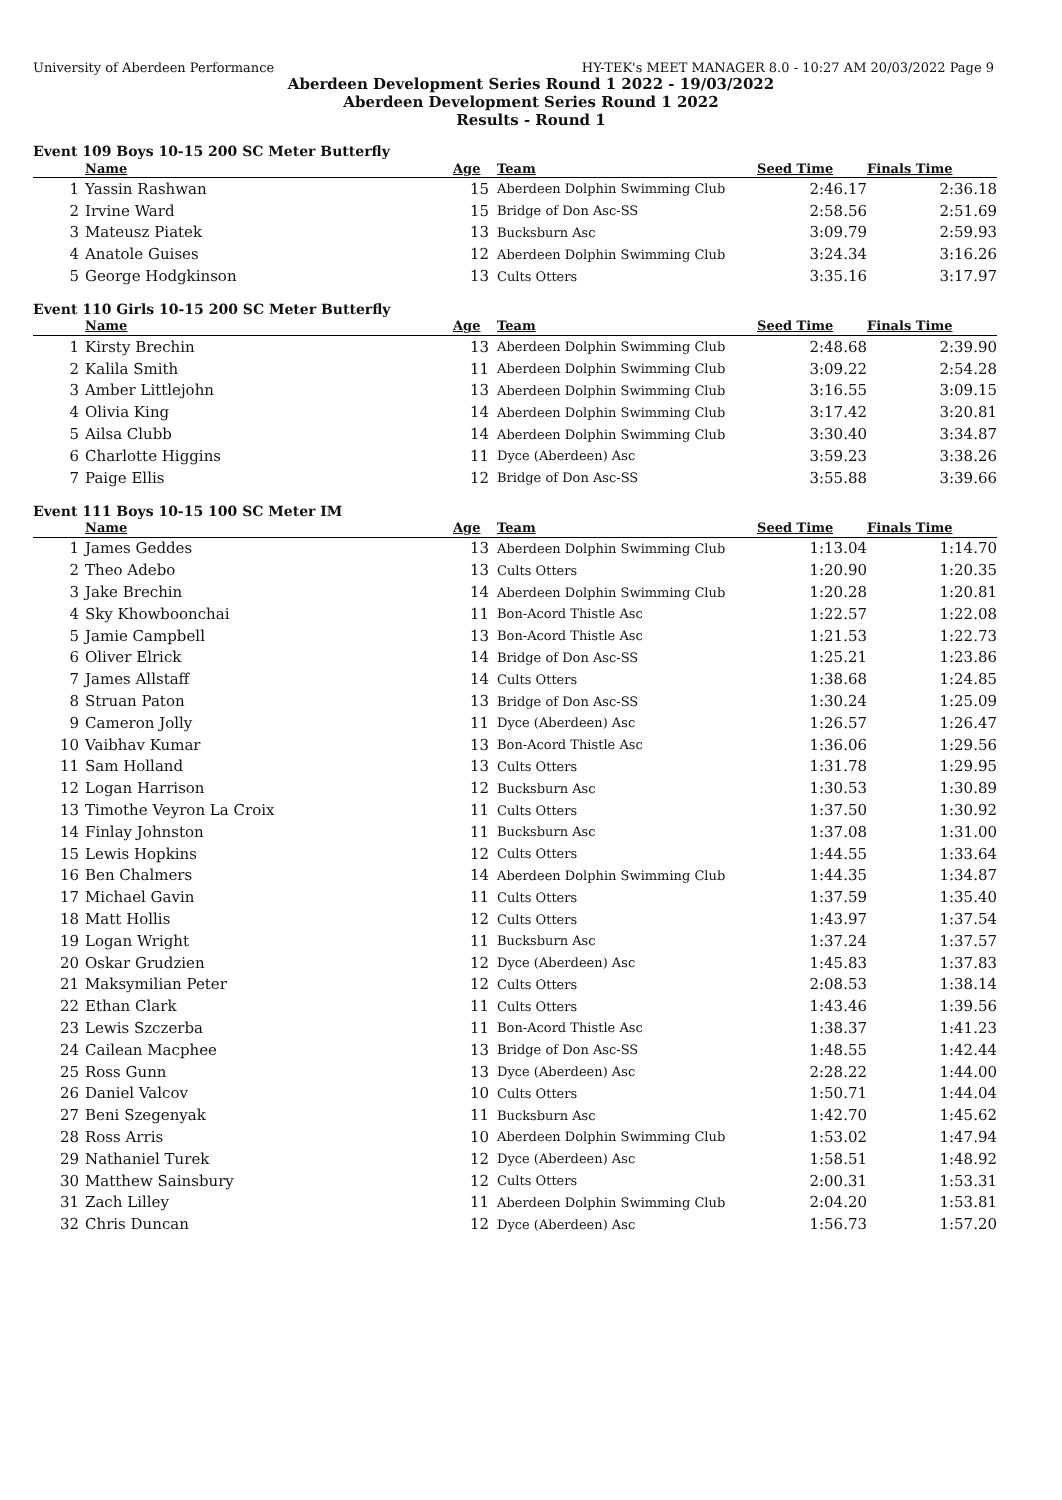University of Aberdeen Performance HY-TEK's MEET MANAGER 8.0 - 10:27 AM 20/03/2022 Page 9
Aberdeen Development Series Round 1 2022 - 19/03/2022
Aberdeen Development Series Round 1 2022
Results - Round 1
Event 109 Boys 10-15 200 SC Meter Butterfly
| | Name | Age | Team | Seed Time | Finals Time | |
| --- | --- | --- | --- | --- | --- | --- |
| 1 | Yassin Rashwan | 15 | Aberdeen Dolphin Swimming Club | 2:46.17 | 2:36.18 | |
| 2 | Irvine Ward | 15 | Bridge of Don Asc-SS | 2:58.56 | 2:51.69 | |
| 3 | Mateusz Piatek | 13 | Bucksburn Asc | 3:09.79 | 2:59.93 | |
| 4 | Anatole Guises | 12 | Aberdeen Dolphin Swimming Club | 3:24.34 | 3:16.26 | |
| 5 | George Hodgkinson | 13 | Cults Otters | 3:35.16 | 3:17.97 | |
Event 110 Girls 10-15 200 SC Meter Butterfly
| | Name | Age | Team | Seed Time | Finals Time | |
| --- | --- | --- | --- | --- | --- | --- |
| 1 | Kirsty Brechin | 13 | Aberdeen Dolphin Swimming Club | 2:48.68 | 2:39.90 | |
| 2 | Kalila Smith | 11 | Aberdeen Dolphin Swimming Club | 3:09.22 | 2:54.28 | |
| 3 | Amber Littlejohn | 13 | Aberdeen Dolphin Swimming Club | 3:16.55 | 3:09.15 | |
| 4 | Olivia King | 14 | Aberdeen Dolphin Swimming Club | 3:17.42 | 3:20.81 | |
| 5 | Ailsa Clubb | 14 | Aberdeen Dolphin Swimming Club | 3:30.40 | 3:34.87 | |
| 6 | Charlotte Higgins | 11 | Dyce (Aberdeen) Asc | 3:59.23 | 3:38.26 | |
| 7 | Paige Ellis | 12 | Bridge of Don Asc-SS | 3:55.88 | 3:39.66 | |
Event 111 Boys 10-15 100 SC Meter IM
| | Name | Age | Team | Seed Time | Finals Time | |
| --- | --- | --- | --- | --- | --- | --- |
| 1 | James Geddes | 13 | Aberdeen Dolphin Swimming Club | 1:13.04 | 1:14.70 | |
| 2 | Theo Adebo | 13 | Cults Otters | 1:20.90 | 1:20.35 | |
| 3 | Jake Brechin | 14 | Aberdeen Dolphin Swimming Club | 1:20.28 | 1:20.81 | |
| 4 | Sky Khowboonchai | 11 | Bon-Acord Thistle Asc | 1:22.57 | 1:22.08 | |
| 5 | Jamie Campbell | 13 | Bon-Acord Thistle Asc | 1:21.53 | 1:22.73 | |
| 6 | Oliver Elrick | 14 | Bridge of Don Asc-SS | 1:25.21 | 1:23.86 | |
| 7 | James Allstaff | 14 | Cults Otters | 1:38.68 | 1:24.85 | |
| 8 | Struan Paton | 13 | Bridge of Don Asc-SS | 1:30.24 | 1:25.09 | |
| 9 | Cameron Jolly | 11 | Dyce (Aberdeen) Asc | 1:26.57 | 1:26.47 | |
| 10 | Vaibhav Kumar | 13 | Bon-Acord Thistle Asc | 1:36.06 | 1:29.56 | |
| 11 | Sam Holland | 13 | Cults Otters | 1:31.78 | 1:29.95 | |
| 12 | Logan Harrison | 12 | Bucksburn Asc | 1:30.53 | 1:30.89 | |
| 13 | Timothe Veyron La Croix | 11 | Cults Otters | 1:37.50 | 1:30.92 | |
| 14 | Finlay Johnston | 11 | Bucksburn Asc | 1:37.08 | 1:31.00 | |
| 15 | Lewis Hopkins | 12 | Cults Otters | 1:44.55 | 1:33.64 | |
| 16 | Ben Chalmers | 14 | Aberdeen Dolphin Swimming Club | 1:44.35 | 1:34.87 | |
| 17 | Michael Gavin | 11 | Cults Otters | 1:37.59 | 1:35.40 | |
| 18 | Matt Hollis | 12 | Cults Otters | 1:43.97 | 1:37.54 | |
| 19 | Logan Wright | 11 | Bucksburn Asc | 1:37.24 | 1:37.57 | |
| 20 | Oskar Grudzien | 12 | Dyce (Aberdeen) Asc | 1:45.83 | 1:37.83 | |
| 21 | Maksymilian Peter | 12 | Cults Otters | 2:08.53 | 1:38.14 | |
| 22 | Ethan Clark | 11 | Cults Otters | 1:43.46 | 1:39.56 | |
| 23 | Lewis Szczerba | 11 | Bon-Acord Thistle Asc | 1:38.37 | 1:41.23 | |
| 24 | Cailean Macphee | 13 | Bridge of Don Asc-SS | 1:48.55 | 1:42.44 | |
| 25 | Ross Gunn | 13 | Dyce (Aberdeen) Asc | 2:28.22 | 1:44.00 | |
| 26 | Daniel Valcov | 10 | Cults Otters | 1:50.71 | 1:44.04 | |
| 27 | Beni Szegenyak | 11 | Bucksburn Asc | 1:42.70 | 1:45.62 | |
| 28 | Ross Arris | 10 | Aberdeen Dolphin Swimming Club | 1:53.02 | 1:47.94 | |
| 29 | Nathaniel Turek | 12 | Dyce (Aberdeen) Asc | 1:58.51 | 1:48.92 | |
| 30 | Matthew Sainsbury | 12 | Cults Otters | 2:00.31 | 1:53.31 | |
| 31 | Zach Lilley | 11 | Aberdeen Dolphin Swimming Club | 2:04.20 | 1:53.81 | |
| 32 | Chris Duncan | 12 | Dyce (Aberdeen) Asc | 1:56.73 | 1:57.20 | |